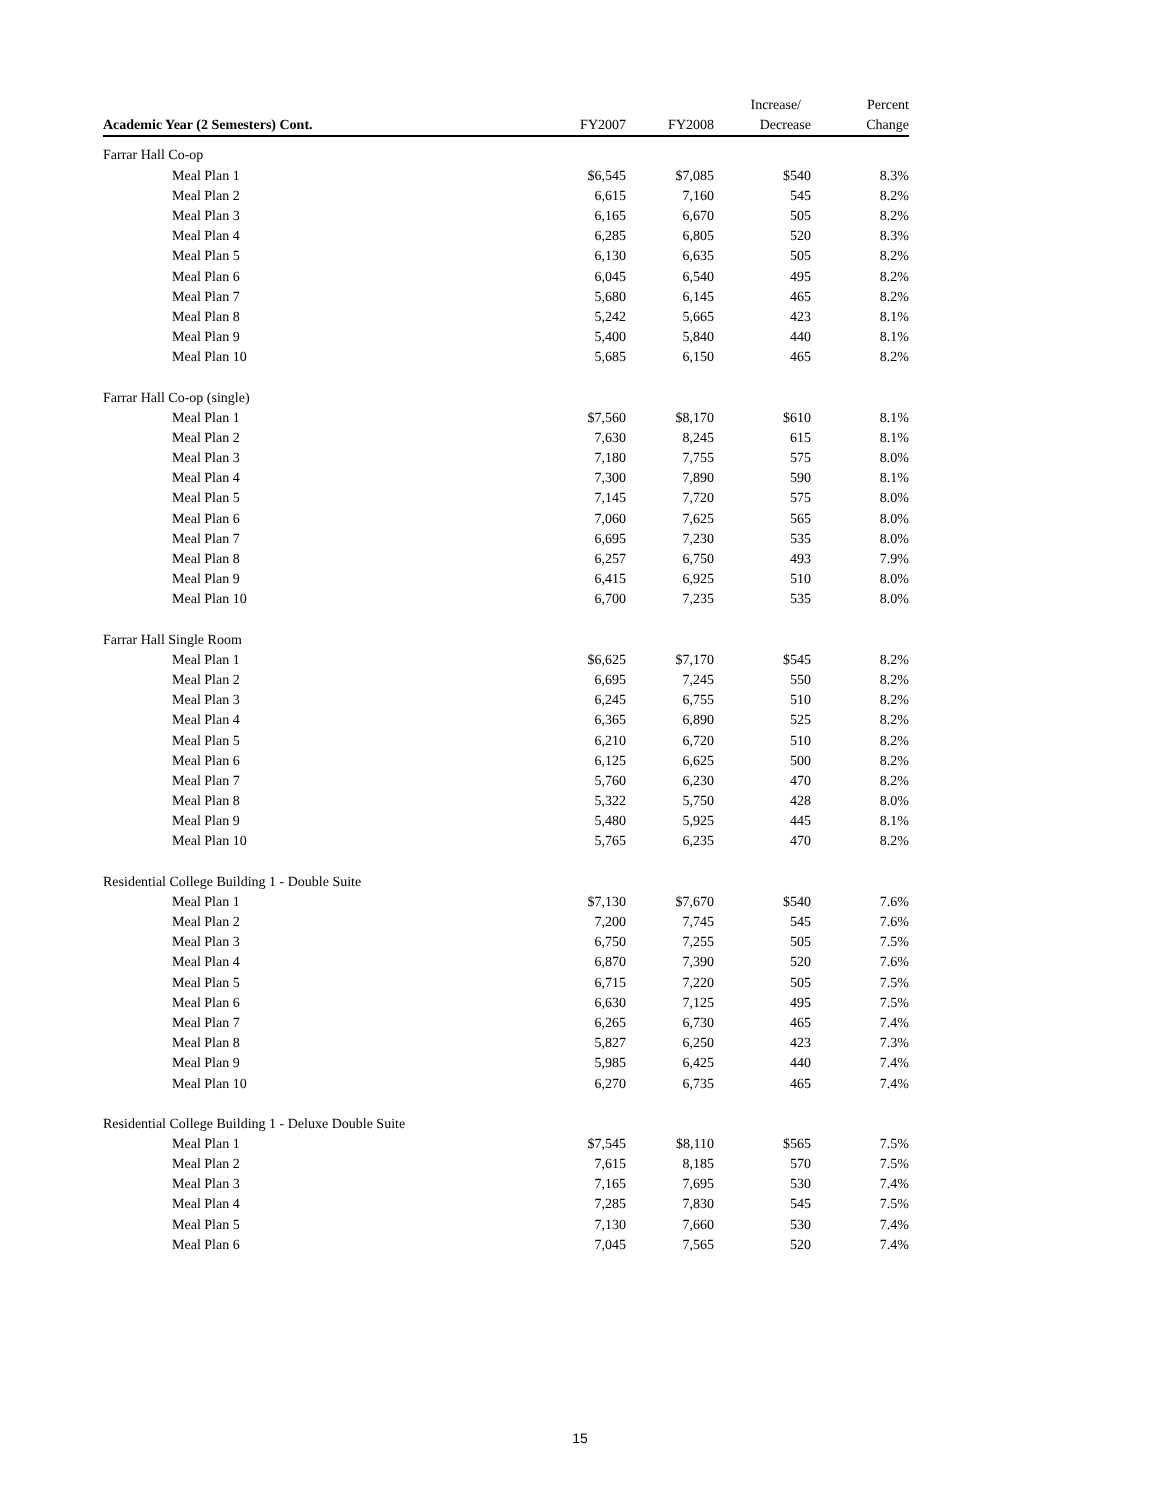| | | | Increase/ | Percent |
| --- | --- | --- | --- | --- |
| Academic Year (2 Semesters) Cont. | FY2007 | FY2008 | Decrease | Change |
| Farrar Hall Co-op | | | | |
| Meal Plan 1 | $6,545 | $7,085 | $540 | 8.3% |
| Meal Plan 2 | 6,615 | 7,160 | 545 | 8.2% |
| Meal Plan 3 | 6,165 | 6,670 | 505 | 8.2% |
| Meal Plan 4 | 6,285 | 6,805 | 520 | 8.3% |
| Meal Plan 5 | 6,130 | 6,635 | 505 | 8.2% |
| Meal Plan 6 | 6,045 | 6,540 | 495 | 8.2% |
| Meal Plan 7 | 5,680 | 6,145 | 465 | 8.2% |
| Meal Plan 8 | 5,242 | 5,665 | 423 | 8.1% |
| Meal Plan 9 | 5,400 | 5,840 | 440 | 8.1% |
| Meal Plan 10 | 5,685 | 6,150 | 465 | 8.2% |
| Farrar Hall Co-op (single) | | | | |
| Meal Plan 1 | $7,560 | $8,170 | $610 | 8.1% |
| Meal Plan 2 | 7,630 | 8,245 | 615 | 8.1% |
| Meal Plan 3 | 7,180 | 7,755 | 575 | 8.0% |
| Meal Plan 4 | 7,300 | 7,890 | 590 | 8.1% |
| Meal Plan 5 | 7,145 | 7,720 | 575 | 8.0% |
| Meal Plan 6 | 7,060 | 7,625 | 565 | 8.0% |
| Meal Plan 7 | 6,695 | 7,230 | 535 | 8.0% |
| Meal Plan 8 | 6,257 | 6,750 | 493 | 7.9% |
| Meal Plan 9 | 6,415 | 6,925 | 510 | 8.0% |
| Meal Plan 10 | 6,700 | 7,235 | 535 | 8.0% |
| Farrar Hall Single Room | | | | |
| Meal Plan 1 | $6,625 | $7,170 | $545 | 8.2% |
| Meal Plan 2 | 6,695 | 7,245 | 550 | 8.2% |
| Meal Plan 3 | 6,245 | 6,755 | 510 | 8.2% |
| Meal Plan 4 | 6,365 | 6,890 | 525 | 8.2% |
| Meal Plan 5 | 6,210 | 6,720 | 510 | 8.2% |
| Meal Plan 6 | 6,125 | 6,625 | 500 | 8.2% |
| Meal Plan 7 | 5,760 | 6,230 | 470 | 8.2% |
| Meal Plan 8 | 5,322 | 5,750 | 428 | 8.0% |
| Meal Plan 9 | 5,480 | 5,925 | 445 | 8.1% |
| Meal Plan 10 | 5,765 | 6,235 | 470 | 8.2% |
| Residential College Building 1 - Double Suite | | | | |
| Meal Plan 1 | $7,130 | $7,670 | $540 | 7.6% |
| Meal Plan 2 | 7,200 | 7,745 | 545 | 7.6% |
| Meal Plan 3 | 6,750 | 7,255 | 505 | 7.5% |
| Meal Plan 4 | 6,870 | 7,390 | 520 | 7.6% |
| Meal Plan 5 | 6,715 | 7,220 | 505 | 7.5% |
| Meal Plan 6 | 6,630 | 7,125 | 495 | 7.5% |
| Meal Plan 7 | 6,265 | 6,730 | 465 | 7.4% |
| Meal Plan 8 | 5,827 | 6,250 | 423 | 7.3% |
| Meal Plan 9 | 5,985 | 6,425 | 440 | 7.4% |
| Meal Plan 10 | 6,270 | 6,735 | 465 | 7.4% |
| Residential College Building 1 - Deluxe Double Suite | | | | |
| Meal Plan 1 | $7,545 | $8,110 | $565 | 7.5% |
| Meal Plan 2 | 7,615 | 8,185 | 570 | 7.5% |
| Meal Plan 3 | 7,165 | 7,695 | 530 | 7.4% |
| Meal Plan 4 | 7,285 | 7,830 | 545 | 7.5% |
| Meal Plan 5 | 7,130 | 7,660 | 530 | 7.4% |
| Meal Plan 6 | 7,045 | 7,565 | 520 | 7.4% |
15